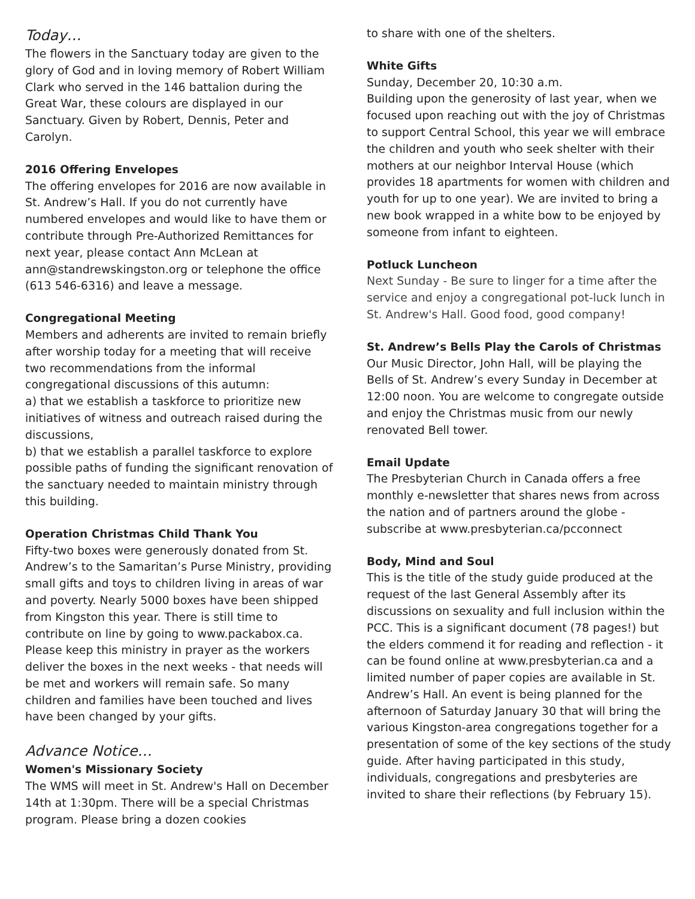Today…
The flowers in the Sanctuary today are given to the glory of God and in loving memory of Robert William Clark who served in the 146 battalion during the Great War, these colours are displayed in our Sanctuary. Given by Robert, Dennis, Peter and Carolyn.
2016 Offering Envelopes
The offering envelopes for 2016 are now available in St. Andrew’s Hall. If you do not currently have numbered envelopes and would like to have them or contribute through Pre-Authorized Remittances for next year, please contact Ann McLean at ann@standrewskingston.org or telephone the office (613 546-6316) and leave a message.
Congregational Meeting
Members and adherents are invited to remain briefly after worship today for a meeting that will receive two recommendations from the informal congregational discussions of this autumn:
a) that we establish a taskforce to prioritize new initiatives of witness and outreach raised during the discussions,
b) that we establish a parallel taskforce to explore possible paths of funding the significant renovation of the sanctuary needed to maintain ministry through this building.
Operation Christmas Child Thank You
Fifty-two boxes were generously donated from St. Andrew’s to the Samaritan’s Purse Ministry, providing small gifts and toys to children living in areas of war and poverty. Nearly 5000 boxes have been shipped from Kingston this year. There is still time to contribute on line by going to www.packabox.ca. Please keep this ministry in prayer as the workers deliver the boxes in the next weeks - that needs will be met and workers will remain safe. So many children and families have been touched and lives have been changed by your gifts.
Advance Notice…
Women's Missionary Society
The WMS will meet in St. Andrew's Hall on December 14th at 1:30pm. There will be a special Christmas program. Please bring a dozen cookies
to share with one of the shelters.
White Gifts
Sunday, December 20, 10:30 a.m.
Building upon the generosity of last year, when we focused upon reaching out with the joy of Christmas to support Central School, this year we will embrace the children and youth who seek shelter with their mothers at our neighbor Interval House (which provides 18 apartments for women with children and youth for up to one year). We are invited to bring a new book wrapped in a white bow to be enjoyed by someone from infant to eighteen.
Potluck Luncheon
Next Sunday - Be sure to linger for a time after the service and enjoy a congregational pot-luck lunch in St. Andrew's Hall. Good food, good company!
St. Andrew’s Bells Play the Carols of Christmas
Our Music Director, John Hall, will be playing the Bells of St. Andrew’s every Sunday in December at 12:00 noon. You are welcome to congregate outside and enjoy the Christmas music from our newly renovated Bell tower.
Email Update
The Presbyterian Church in Canada offers a free monthly e-newsletter that shares news from across the nation and of partners around the globe - subscribe at www.presbyterian.ca/pcconnect
Body, Mind and Soul
This is the title of the study guide produced at the request of the last General Assembly after its discussions on sexuality and full inclusion within the PCC. This is a significant document (78 pages!) but the elders commend it for reading and reflection - it can be found online at www.presbyterian.ca and a limited number of paper copies are available in St. Andrew’s Hall. An event is being planned for the afternoon of Saturday January 30 that will bring the various Kingston-area congregations together for a presentation of some of the key sections of the study guide. After having participated in this study, individuals, congregations and presbyteries are invited to share their reflections (by February 15).